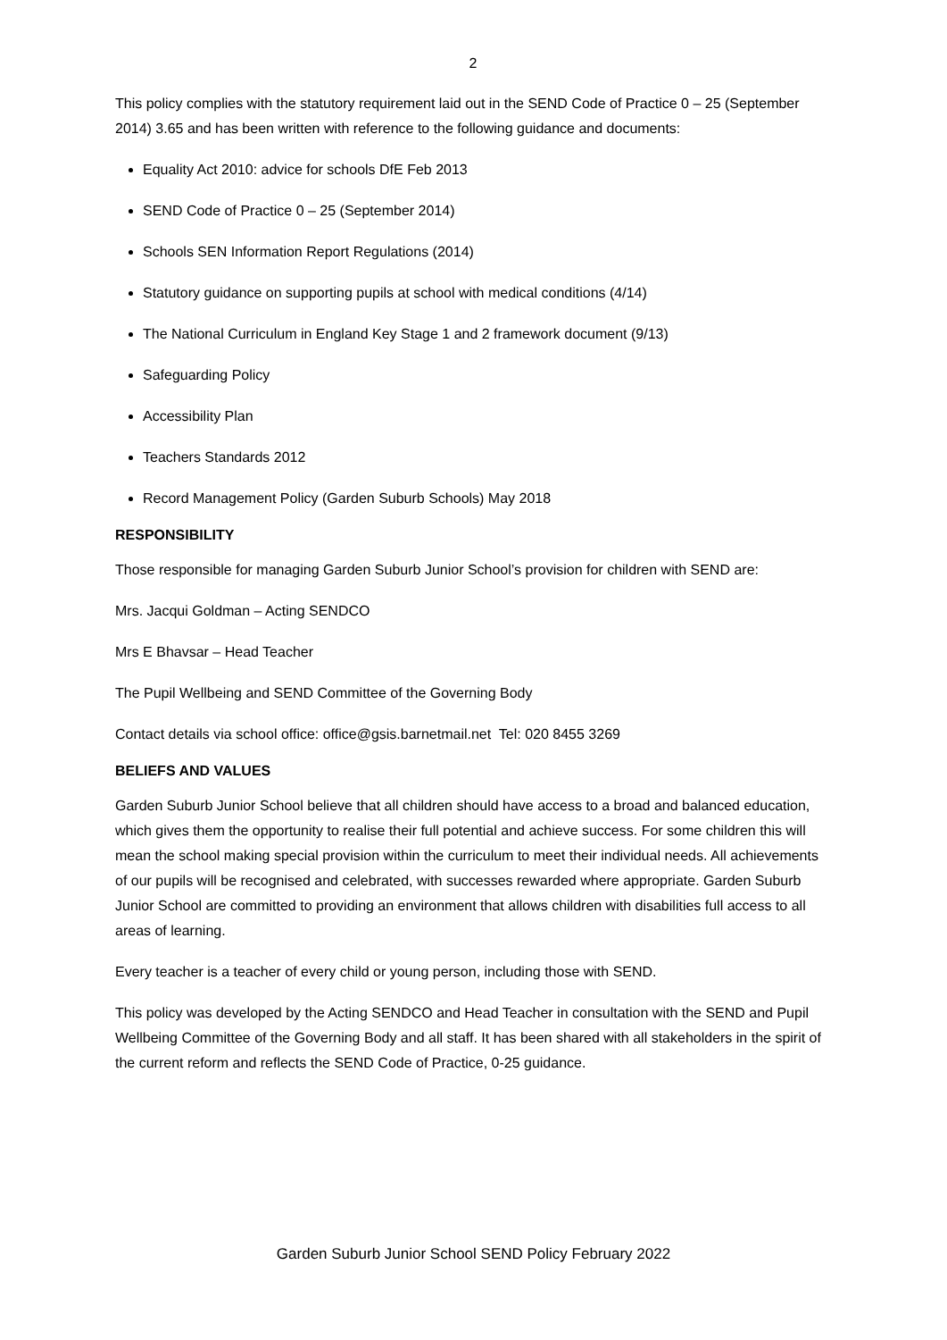2
This policy complies with the statutory requirement laid out in the SEND Code of Practice 0 – 25 (September 2014) 3.65 and has been written with reference to the following guidance and documents:
Equality Act 2010: advice for schools DfE Feb 2013
SEND Code of Practice 0 – 25 (September 2014)
Schools SEN Information Report Regulations (2014)
Statutory guidance on supporting pupils at school with medical conditions (4/14)
The National Curriculum in England Key Stage 1 and 2 framework document (9/13)
Safeguarding Policy
Accessibility Plan
Teachers Standards 2012
Record Management Policy (Garden Suburb Schools) May 2018
RESPONSIBILITY
Those responsible for managing Garden Suburb Junior School’s provision for children with SEND are:
Mrs. Jacqui Goldman – Acting SENDCO
Mrs E Bhavsar – Head Teacher
The Pupil Wellbeing and SEND Committee of the Governing Body
Contact details via school office: office@gsis.barnetmail.net Tel: 020 8455 3269
BELIEFS AND VALUES
Garden Suburb Junior School believe that all children should have access to a broad and balanced education, which gives them the opportunity to realise their full potential and achieve success. For some children this will mean the school making special provision within the curriculum to meet their individual needs. All achievements of our pupils will be recognised and celebrated, with successes rewarded where appropriate. Garden Suburb Junior School are committed to providing an environment that allows children with disabilities full access to all areas of learning.
Every teacher is a teacher of every child or young person, including those with SEND.
This policy was developed by the Acting SENDCO and Head Teacher in consultation with the SEND and Pupil Wellbeing Committee of the Governing Body and all staff. It has been shared with all stakeholders in the spirit of the current reform and reflects the SEND Code of Practice, 0-25 guidance.
Garden Suburb Junior School SEND Policy February 2022